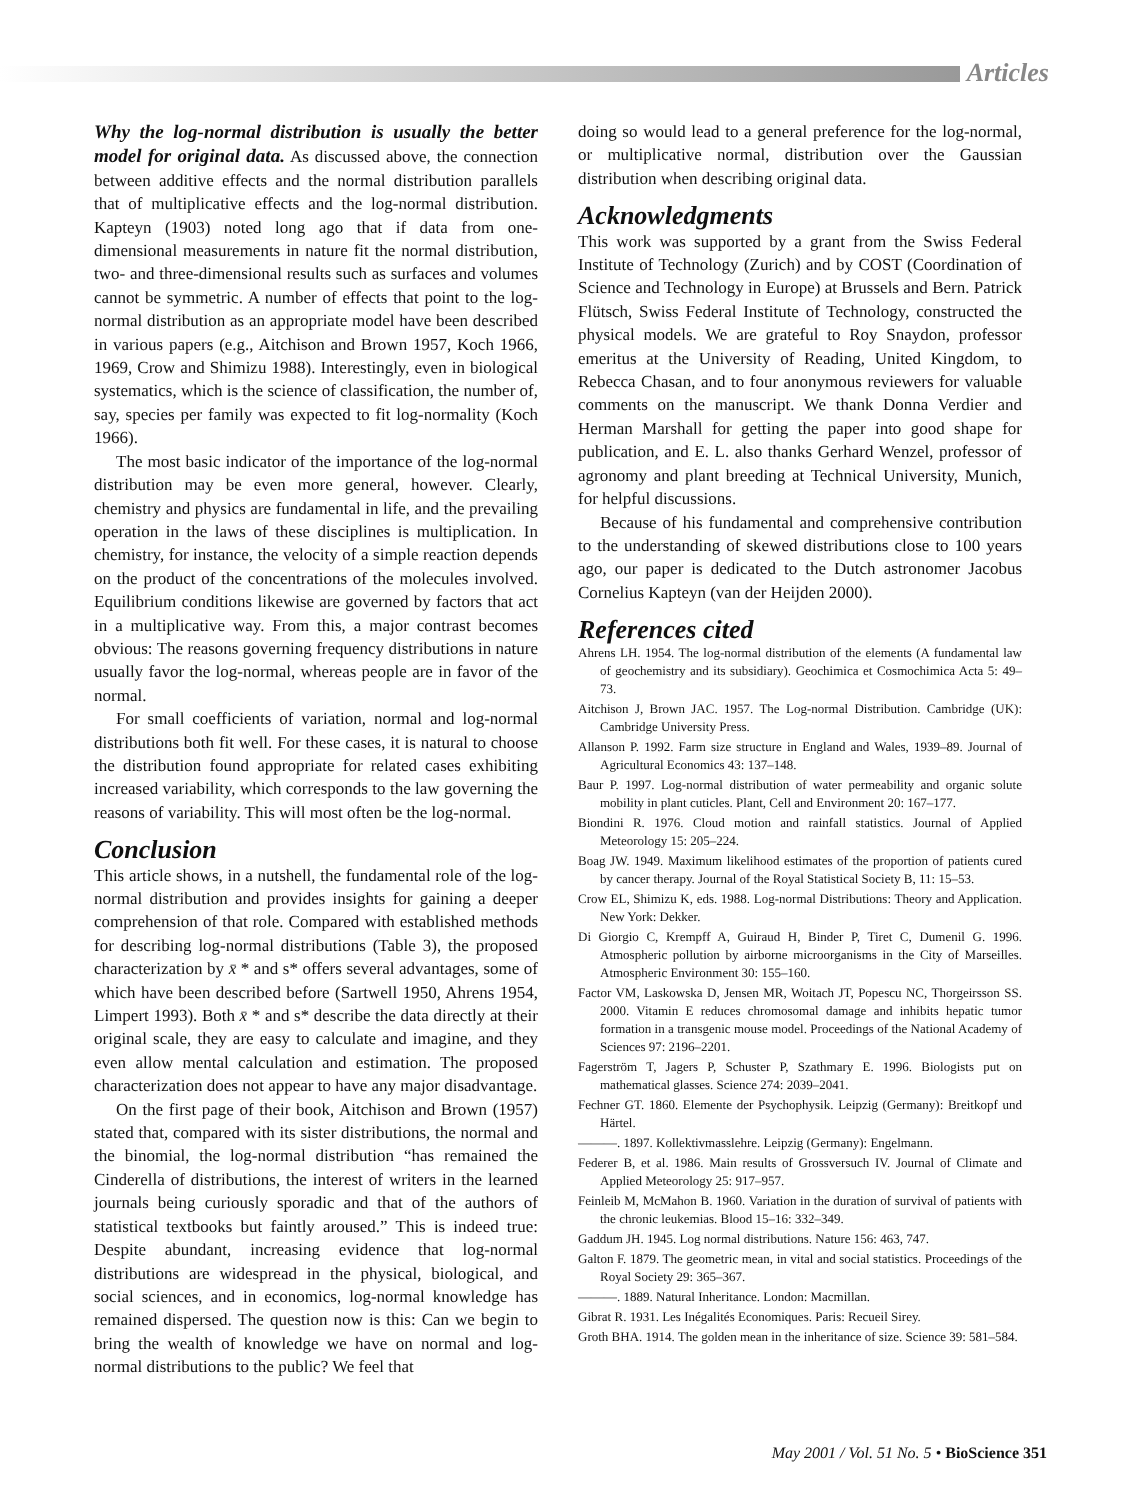Articles
Why the log-normal distribution is usually the better model for original data. As discussed above, the connection between additive effects and the normal distribution parallels that of multiplicative effects and the log-normal distribution. Kapteyn (1903) noted long ago that if data from one-dimensional measurements in nature fit the normal distribution, two- and three-dimensional results such as surfaces and volumes cannot be symmetric. A number of effects that point to the log-normal distribution as an appropriate model have been described in various papers (e.g., Aitchison and Brown 1957, Koch 1966, 1969, Crow and Shimizu 1988). Interestingly, even in biological systematics, which is the science of classification, the number of, say, species per family was expected to fit log-normality (Koch 1966).
The most basic indicator of the importance of the log-normal distribution may be even more general, however. Clearly, chemistry and physics are fundamental in life, and the prevailing operation in the laws of these disciplines is multiplication. In chemistry, for instance, the velocity of a simple reaction depends on the product of the concentrations of the molecules involved. Equilibrium conditions likewise are governed by factors that act in a multiplicative way. From this, a major contrast becomes obvious: The reasons governing frequency distributions in nature usually favor the log-normal, whereas people are in favor of the normal.
For small coefficients of variation, normal and log-normal distributions both fit well. For these cases, it is natural to choose the distribution found appropriate for related cases exhibiting increased variability, which corresponds to the law governing the reasons of variability. This will most often be the log-normal.
Conclusion
This article shows, in a nutshell, the fundamental role of the log-normal distribution and provides insights for gaining a deeper comprehension of that role. Compared with established methods for describing log-normal distributions (Table 3), the proposed characterization by x̄ * and s* offers several advantages, some of which have been described before (Sartwell 1950, Ahrens 1954, Limpert 1993). Both x̄ * and s* describe the data directly at their original scale, they are easy to calculate and imagine, and they even allow mental calculation and estimation. The proposed characterization does not appear to have any major disadvantage.
On the first page of their book, Aitchison and Brown (1957) stated that, compared with its sister distributions, the normal and the binomial, the log-normal distribution “has remained the Cinderella of distributions, the interest of writers in the learned journals being curiously sporadic and that of the authors of statistical textbooks but faintly aroused.” This is indeed true: Despite abundant, increasing evidence that log-normal distributions are widespread in the physical, biological, and social sciences, and in economics, log-normal knowledge has remained dispersed. The question now is this: Can we begin to bring the wealth of knowledge we have on normal and log-normal distributions to the public? We feel that
doing so would lead to a general preference for the log-normal, or multiplicative normal, distribution over the Gaussian distribution when describing original data.
Acknowledgments
This work was supported by a grant from the Swiss Federal Institute of Technology (Zurich) and by COST (Coordination of Science and Technology in Europe) at Brussels and Bern. Patrick Flütsch, Swiss Federal Institute of Technology, constructed the physical models. We are grateful to Roy Snaydon, professor emeritus at the University of Reading, United Kingdom, to Rebecca Chasan, and to four anonymous reviewers for valuable comments on the manuscript. We thank Donna Verdier and Herman Marshall for getting the paper into good shape for publication, and E. L. also thanks Gerhard Wenzel, professor of agronomy and plant breeding at Technical University, Munich, for helpful discussions.
Because of his fundamental and comprehensive contribution to the understanding of skewed distributions close to 100 years ago, our paper is dedicated to the Dutch astronomer Jacobus Cornelius Kapteyn (van der Heijden 2000).
References cited
Ahrens LH. 1954. The log-normal distribution of the elements (A fundamental law of geochemistry and its subsidiary). Geochimica et Cosmochimica Acta 5: 49–73.
Aitchison J, Brown JAC. 1957. The Log-normal Distribution. Cambridge (UK): Cambridge University Press.
Allanson P. 1992. Farm size structure in England and Wales, 1939–89. Journal of Agricultural Economics 43: 137–148.
Baur P. 1997. Log-normal distribution of water permeability and organic solute mobility in plant cuticles. Plant, Cell and Environment 20: 167–177.
Biondini R. 1976. Cloud motion and rainfall statistics. Journal of Applied Meteorology 15: 205–224.
Boag JW. 1949. Maximum likelihood estimates of the proportion of patients cured by cancer therapy. Journal of the Royal Statistical Society B, 11: 15–53.
Crow EL, Shimizu K, eds. 1988. Log-normal Distributions: Theory and Application. New York: Dekker.
Di Giorgio C, Krempff A, Guiraud H, Binder P, Tiret C, Dumenil G. 1996. Atmospheric pollution by airborne microorganisms in the City of Marseilles. Atmospheric Environment 30: 155–160.
Factor VM, Laskowska D, Jensen MR, Woitach JT, Popescu NC, Thorgeirsson SS. 2000. Vitamin E reduces chromosomal damage and inhibits hepatic tumor formation in a transgenic mouse model. Proceedings of the National Academy of Sciences 97: 2196–2201.
Fagerström T, Jagers P, Schuster P, Szathmary E. 1996. Biologists put on mathematical glasses. Science 274: 2039–2041.
Fechner GT. 1860. Elemente der Psychophysik. Leipzig (Germany): Breitkopf und Härtel.
———. 1897. Kollektivmasslehre. Leipzig (Germany): Engelmann.
Federer B, et al. 1986. Main results of Grossversuch IV. Journal of Climate and Applied Meteorology 25: 917–957.
Feinleib M, McMahon B. 1960. Variation in the duration of survival of patients with the chronic leukemias. Blood 15–16: 332–349.
Gaddum JH. 1945. Log normal distributions. Nature 156: 463, 747.
Galton F. 1879. The geometric mean, in vital and social statistics. Proceedings of the Royal Society 29: 365–367.
———. 1889. Natural Inheritance. London: Macmillan.
Gibrat R. 1931. Les Inégalités Economiques. Paris: Recueil Sirey.
Groth BHA. 1914. The golden mean in the inheritance of size. Science 39: 581–584.
May 2001 / Vol. 51 No. 5 • BioScience 351